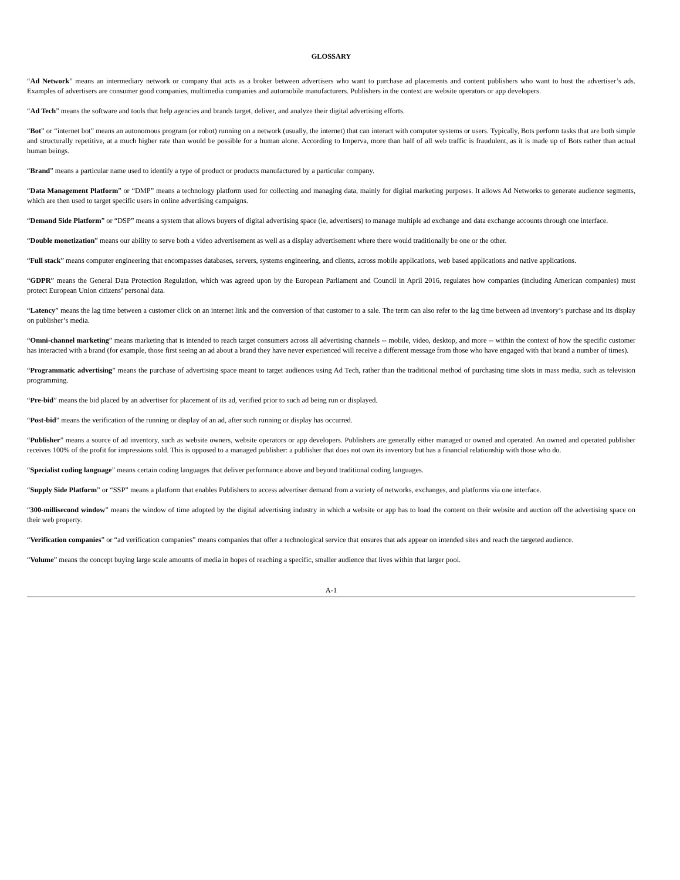GLOSSARY
“Ad Network” means an intermediary network or company that acts as a broker between advertisers who want to purchase ad placements and content publishers who want to host the advertiser’s ads. Examples of advertisers are consumer good companies, multimedia companies and automobile manufacturers. Publishers in the context are website operators or app developers.
“Ad Tech” means the software and tools that help agencies and brands target, deliver, and analyze their digital advertising efforts.
“Bot” or “internet bot” means an autonomous program (or robot) running on a network (usually, the internet) that can interact with computer systems or users. Typically, Bots perform tasks that are both simple and structurally repetitive, at a much higher rate than would be possible for a human alone. According to Imperva, more than half of all web traffic is fraudulent, as it is made up of Bots rather than actual human beings.
“Brand” means a particular name used to identify a type of product or products manufactured by a particular company.
“Data Management Platform” or “DMP” means a technology platform used for collecting and managing data, mainly for digital marketing purposes. It allows Ad Networks to generate audience segments, which are then used to target specific users in online advertising campaigns.
“Demand Side Platform” or “DSP” means a system that allows buyers of digital advertising space (ie, advertisers) to manage multiple ad exchange and data exchange accounts through one interface.
“Double monetization” means our ability to serve both a video advertisement as well as a display advertisement where there would traditionally be one or the other.
“Full stack” means computer engineering that encompasses databases, servers, systems engineering, and clients, across mobile applications, web based applications and native applications.
“GDPR” means the General Data Protection Regulation, which was agreed upon by the European Parliament and Council in April 2016, regulates how companies (including American companies) must protect European Union citizens’ personal data.
“Latency” means the lag time between a customer click on an internet link and the conversion of that customer to a sale. The term can also refer to the lag time between ad inventory’s purchase and its display on publisher’s media.
“Omni-channel marketing” means marketing that is intended to reach target consumers across all advertising channels -- mobile, video, desktop, and more -- within the context of how the specific customer has interacted with a brand (for example, those first seeing an ad about a brand they have never experienced will receive a different message from those who have engaged with that brand a number of times).
“Programmatic advertising” means the purchase of advertising space meant to target audiences using Ad Tech, rather than the traditional method of purchasing time slots in mass media, such as television programming.
“Pre-bid” means the bid placed by an advertiser for placement of its ad, verified prior to such ad being run or displayed.
“Post-bid” means the verification of the running or display of an ad, after such running or display has occurred.
“Publisher” means a source of ad inventory, such as website owners, website operators or app developers. Publishers are generally either managed or owned and operated. An owned and operated publisher receives 100% of the profit for impressions sold. This is opposed to a managed publisher: a publisher that does not own its inventory but has a financial relationship with those who do.
“Specialist coding language” means certain coding languages that deliver performance above and beyond traditional coding languages.
“Supply Side Platform” or “SSP” means a platform that enables Publishers to access advertiser demand from a variety of networks, exchanges, and platforms via one interface.
“300-millisecond window” means the window of time adopted by the digital advertising industry in which a website or app has to load the content on their website and auction off the advertising space on their web property.
“Verification companies” or “ad verification companies” means companies that offer a technological service that ensures that ads appear on intended sites and reach the targeted audience.
“Volume” means the concept buying large scale amounts of media in hopes of reaching a specific, smaller audience that lives within that larger pool.
A-1